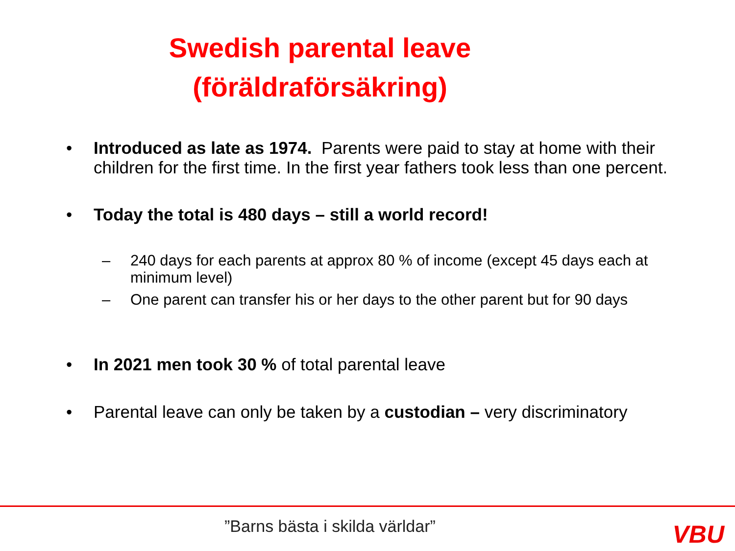Swedish parental leave
(föräldraförsäkring)
• Introduced as late as 1974. Parents were paid to stay at home with their children for the first time. In the first year fathers took less than one percent.
• Today the total is 480 days – still a world record!
– 240 days for each parents at approx 80 % of income (except 45 days each at minimum level)
– One parent can transfer his or her days to the other parent but for 90 days
• In 2021 men took 30 % of total parental leave
• Parental leave can only be taken by a custodian – very discriminatory
”Barns bästa i skilda världar” VBU